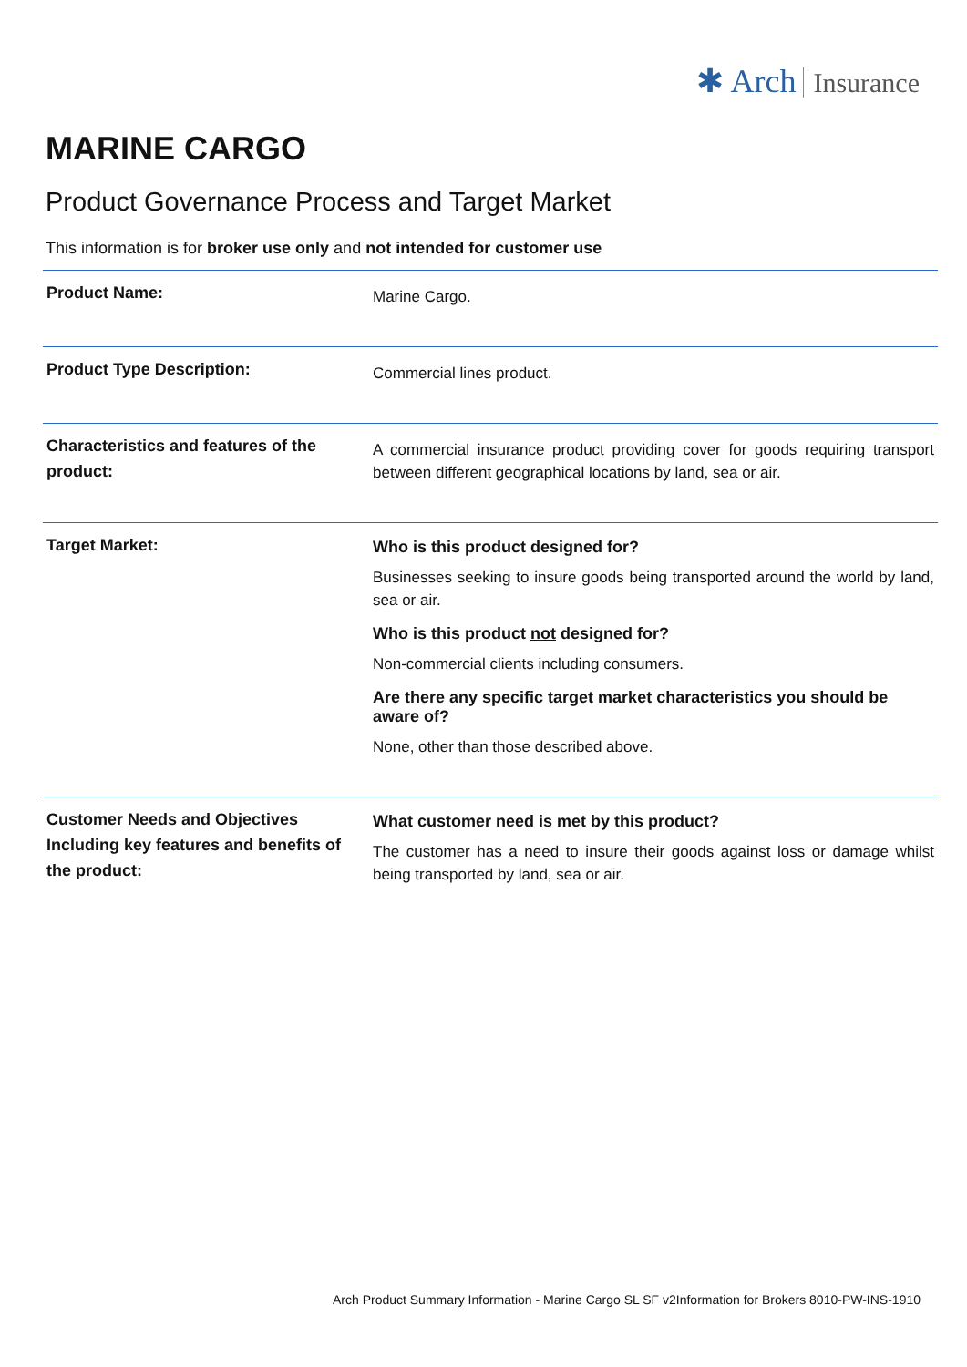✱ Arch Insurance
MARINE CARGO
Product Governance Process and Target Market
This information is for broker use only and not intended for customer use
| Product Name: | Marine Cargo. |
| Product Type Description: | Commercial lines product. |
| Characteristics and features of the product: | A commercial insurance product providing cover for goods requiring transport between different geographical locations by land, sea or air. |
| Target Market: | Who is this product designed for? Businesses seeking to insure goods being transported around the world by land, sea or air. Who is this product not designed for? Non-commercial clients including consumers. Are there any specific target market characteristics you should be aware of? None, other than those described above. |
| Customer Needs and Objectives Including key features and benefits of the product: | What customer need is met by this product? The customer has a need to insure their goods against loss or damage whilst being transported by land, sea or air. |
Arch Product Summary Information - Marine Cargo SL SF v2Information for Brokers 8010-PW-INS-1910